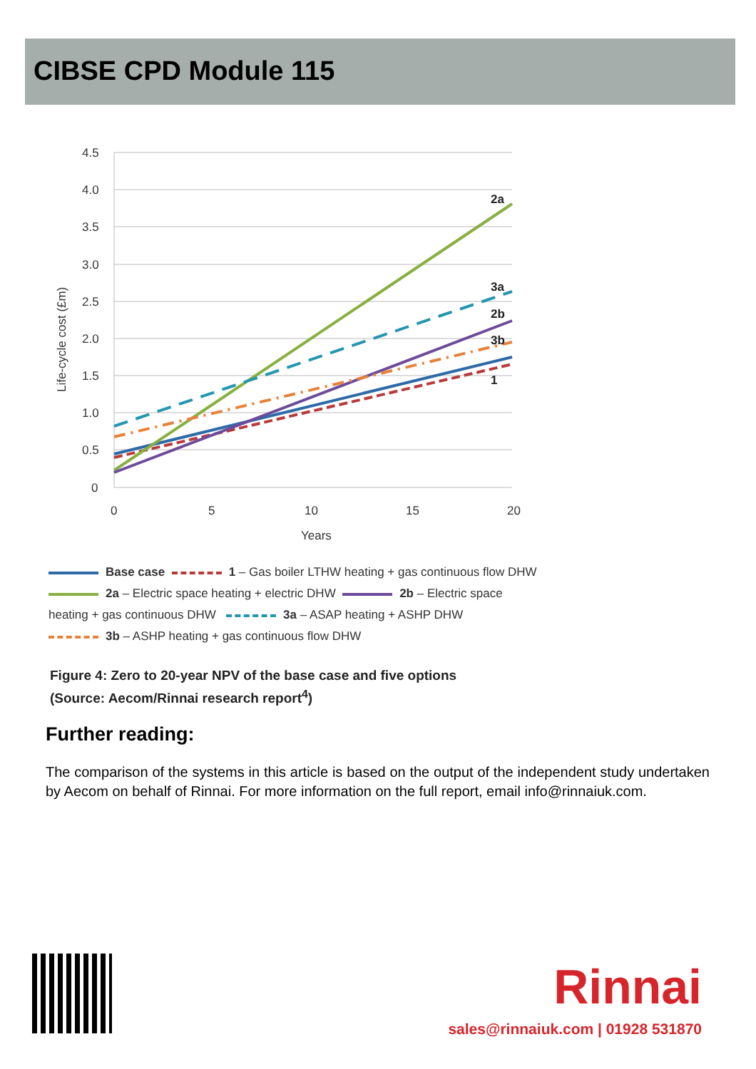CIBSE CPD Module 115
4.5
4.0
3.5
3.0
2.5
2.0
1.5
1.0
0.5
0
0
5
10
15
20
Years
Life-cycle cost (£m)
2a
3a
2b
3b
1
Base case 1 – Gas boiler LTHW heating + gas continuous flow DHW
2a – Electric space heating + electric DHW 2b – Electric space heating + gas continuous DHW 3a – ASAP heating + ASHP DHW
3b – ASHP heating + gas continuous flow DHW
Figure 4: Zero to 20-year NPV of the base case and five options
(Source: Aecom/Rinnai research report<sup>4</sup>)
Further reading:
The comparison of the systems in this article is based on the output of the independent study undertaken by Aecom on behalf of Rinnai. For more information on the full report, email info@rinnaiuk.com.
Rinnai
sales@rinnaiuk.com | 01928 531870